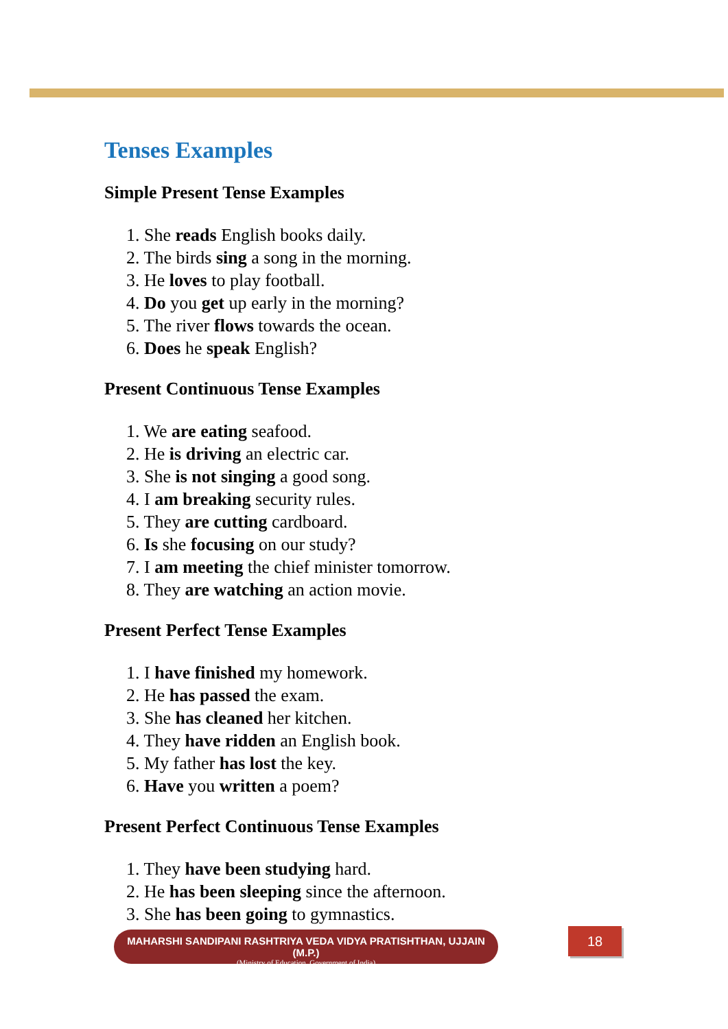Tenses Examples
Simple Present Tense Examples
1. She reads English books daily.
2. The birds sing a song in the morning.
3. He loves to play football.
4. Do you get up early in the morning?
5. The river flows towards the ocean.
6. Does he speak English?
Present Continuous Tense Examples
1. We are eating seafood.
2. He is driving an electric car.
3. She is not singing a good song.
4. I am breaking security rules.
5. They are cutting cardboard.
6. Is she focusing on our study?
7. I am meeting the chief minister tomorrow.
8. They are watching an action movie.
Present Perfect Tense Examples
1. I have finished my homework.
2. He has passed the exam.
3. She has cleaned her kitchen.
4. They have ridden an English book.
5. My father has lost the key.
6. Have you written a poem?
Present Perfect Continuous Tense Examples
1. They have been studying hard.
2. He has been sleeping since the afternoon.
3. She has been going to gymnastics.
MAHARSHI SANDIPANI RASHTRIYA VEDA VIDYA PRATISHTHAN, UJJAIN (M.P.)
(Ministry of Education, Government of India)
18